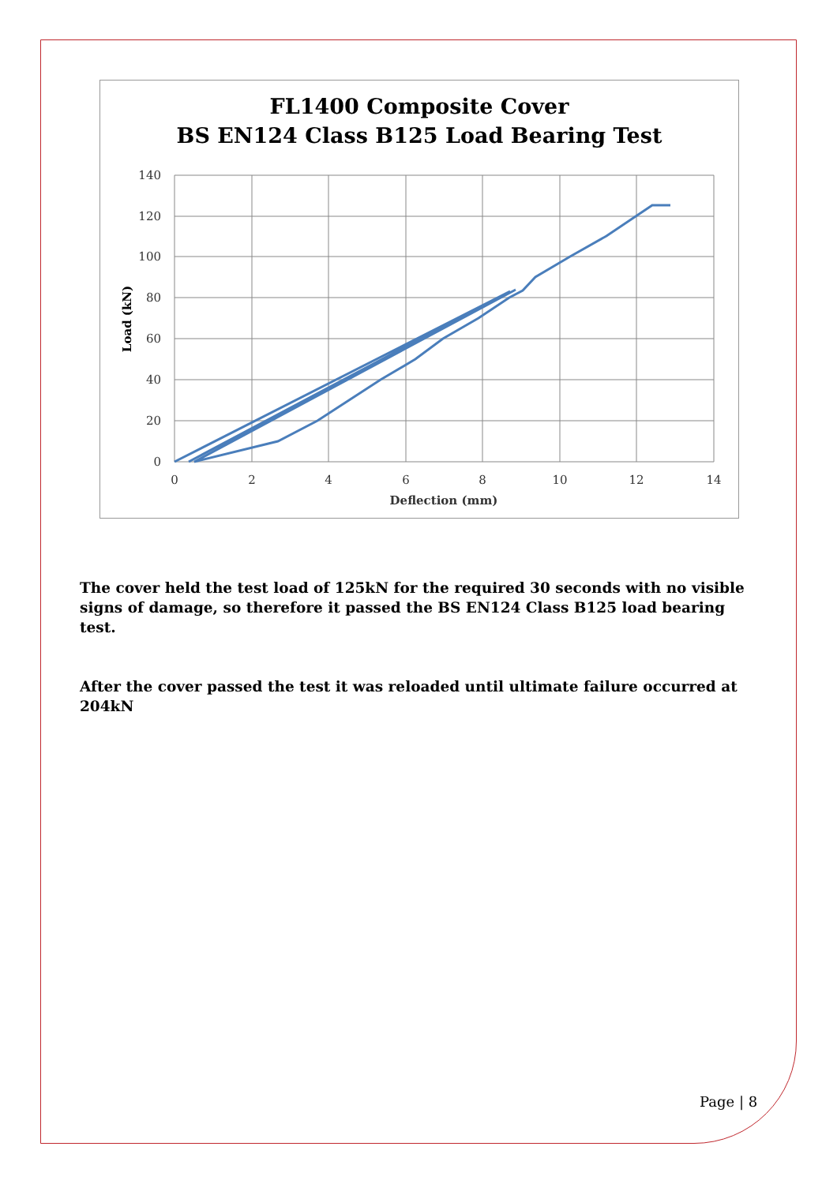FL1400 Composite Cover
BS EN124 Class B125 Load Bearing Test
140
120
100
80
60
40
20
0
0
2
4
6
8
10
12
14
Deflection (mm)
Load (kN)
The cover held the test load of 125kN for the required 30 seconds with no visible signs of damage, so therefore it passed the BS EN124 Class B125 load bearing test.
After the cover passed the test it was reloaded until ultimate failure occurred at 204kN
Page | 8